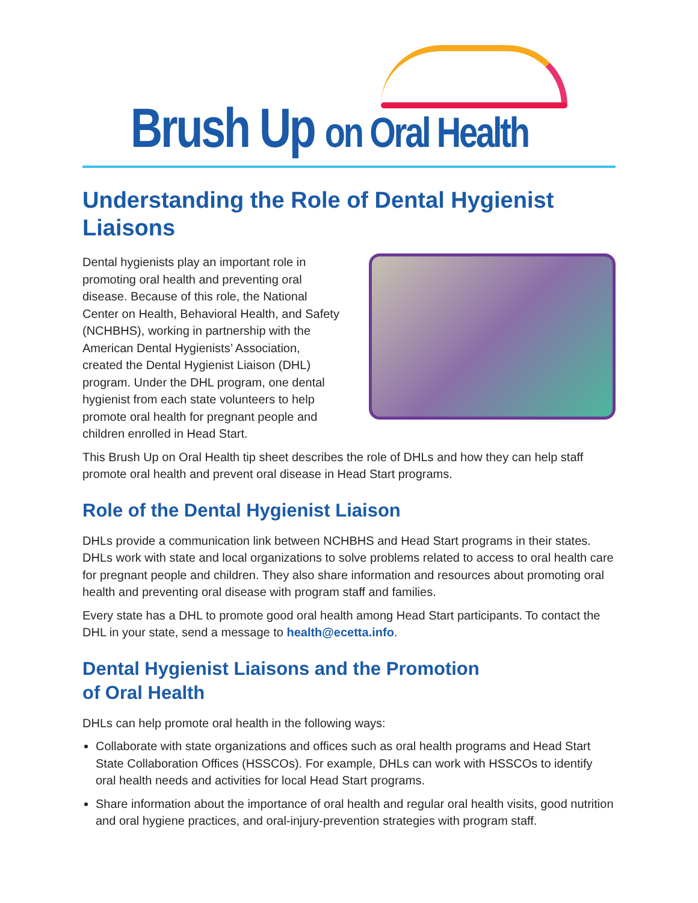Brush Up on Oral Health
Understanding the Role of Dental Hygienist Liaisons
Dental hygienists play an important role in promoting oral health and preventing oral disease. Because of this role, the National Center on Health, Behavioral Health, and Safety (NCHBHS), working in partnership with the American Dental Hygienists’ Association, created the Dental Hygienist Liaison (DHL) program. Under the DHL program, one dental hygienist from each state volunteers to help promote oral health for pregnant people and children enrolled in Head Start.
This Brush Up on Oral Health tip sheet describes the role of DHLs and how they can help staff promote oral health and prevent oral disease in Head Start programs.
Role of the Dental Hygienist Liaison
DHLs provide a communication link between NCHBHS and Head Start programs in their states. DHLs work with state and local organizations to solve problems related to access to oral health care for pregnant people and children. They also share information and resources about promoting oral health and preventing oral disease with program staff and families.
Every state has a DHL to promote good oral health among Head Start participants. To contact the DHL in your state, send a message to health@ecetta.info.
Dental Hygienist Liaisons and the Promotion
of Oral Health
DHLs can help promote oral health in the following ways:
Collaborate with state organizations and offices such as oral health programs and Head Start State Collaboration Offices (HSSCOs). For example, DHLs can work with HSSCOs to identify oral health needs and activities for local Head Start programs.
Share information about the importance of oral health and regular oral health visits, good nutrition and oral hygiene practices, and oral-injury-prevention strategies with program staff.